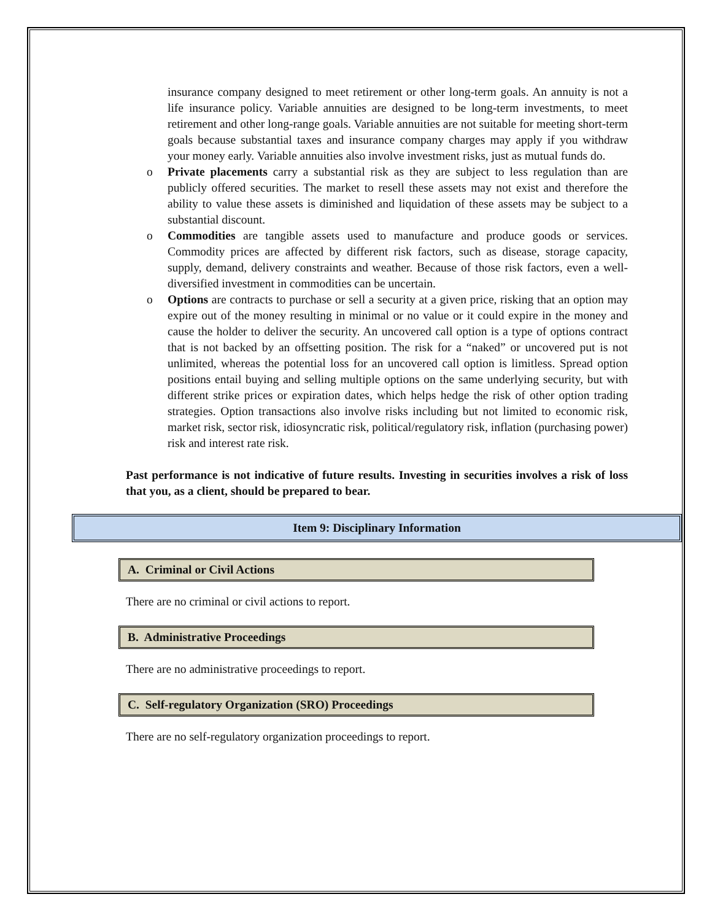insurance company designed to meet retirement or other long-term goals. An annuity is not a life insurance policy. Variable annuities are designed to be long-term investments, to meet retirement and other long-range goals. Variable annuities are not suitable for meeting short-term goals because substantial taxes and insurance company charges may apply if you withdraw your money early. Variable annuities also involve investment risks, just as mutual funds do.
o Private placements carry a substantial risk as they are subject to less regulation than are publicly offered securities. The market to resell these assets may not exist and therefore the ability to value these assets is diminished and liquidation of these assets may be subject to a substantial discount.
o Commodities are tangible assets used to manufacture and produce goods or services. Commodity prices are affected by different risk factors, such as disease, storage capacity, supply, demand, delivery constraints and weather. Because of those risk factors, even a well-diversified investment in commodities can be uncertain.
o Options are contracts to purchase or sell a security at a given price, risking that an option may expire out of the money resulting in minimal or no value or it could expire in the money and cause the holder to deliver the security. An uncovered call option is a type of options contract that is not backed by an offsetting position. The risk for a “naked” or uncovered put is not unlimited, whereas the potential loss for an uncovered call option is limitless. Spread option positions entail buying and selling multiple options on the same underlying security, but with different strike prices or expiration dates, which helps hedge the risk of other option trading strategies. Option transactions also involve risks including but not limited to economic risk, market risk, sector risk, idiosyncratic risk, political/regulatory risk, inflation (purchasing power) risk and interest rate risk.
Past performance is not indicative of future results. Investing in securities involves a risk of loss that you, as a client, should be prepared to bear.
Item 9: Disciplinary Information
A. Criminal or Civil Actions
There are no criminal or civil actions to report.
B. Administrative Proceedings
There are no administrative proceedings to report.
C. Self-regulatory Organization (SRO) Proceedings
There are no self-regulatory organization proceedings to report.